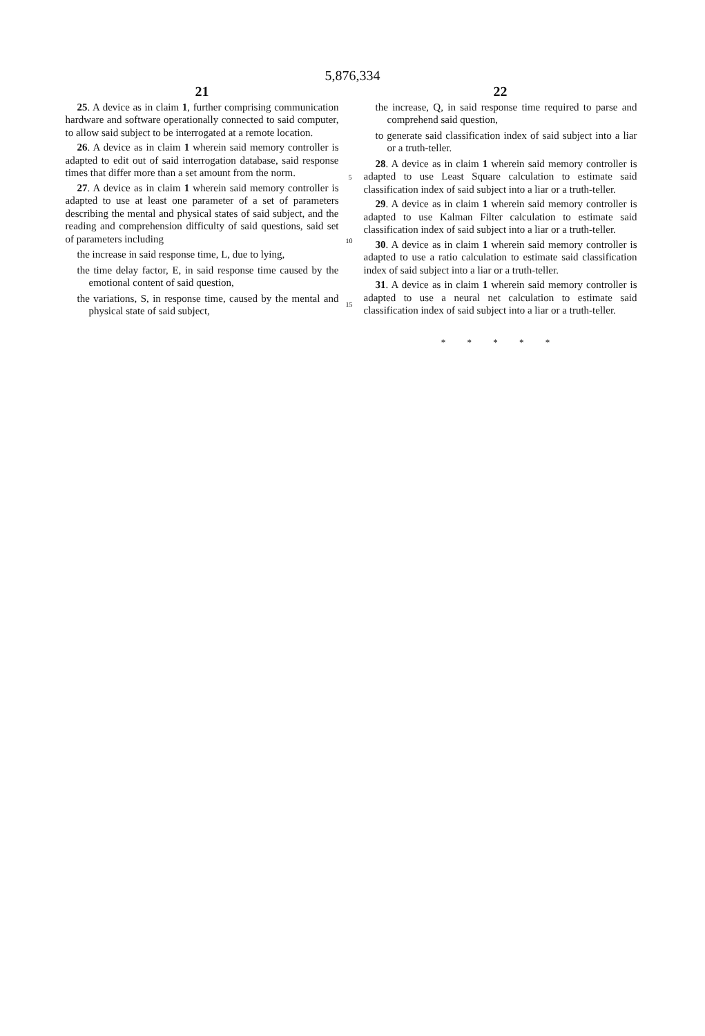5,876,334
21
25. A device as in claim 1, further comprising communication hardware and software operationally connected to said computer, to allow said subject to be interrogated at a remote location.
26. A device as in claim 1 wherein said memory controller is adapted to edit out of said interrogation database, said response times that differ more than a set amount from the norm.
27. A device as in claim 1 wherein said memory controller is adapted to use at least one parameter of a set of parameters describing the mental and physical states of said subject, and the reading and comprehension difficulty of said questions, said set of parameters including
the increase in said response time, L, due to lying,
the time delay factor, E, in said response time caused by the emotional content of said question,
the variations, S, in response time, caused by the mental and physical state of said subject,
5
10
15
22
the increase, Q, in said response time required to parse and comprehend said question,
to generate said classification index of said subject into a liar or a truth-teller.
28. A device as in claim 1 wherein said memory controller is adapted to use Least Square calculation to estimate said classification index of said subject into a liar or a truth-teller.
29. A device as in claim 1 wherein said memory controller is adapted to use Kalman Filter calculation to estimate said classification index of said subject into a liar or a truth-teller.
30. A device as in claim 1 wherein said memory controller is adapted to use a ratio calculation to estimate said classification index of said subject into a liar or a truth-teller.
31. A device as in claim 1 wherein said memory controller is adapted to use a neural net calculation to estimate said classification index of said subject into a liar or a truth-teller.
* * * * *